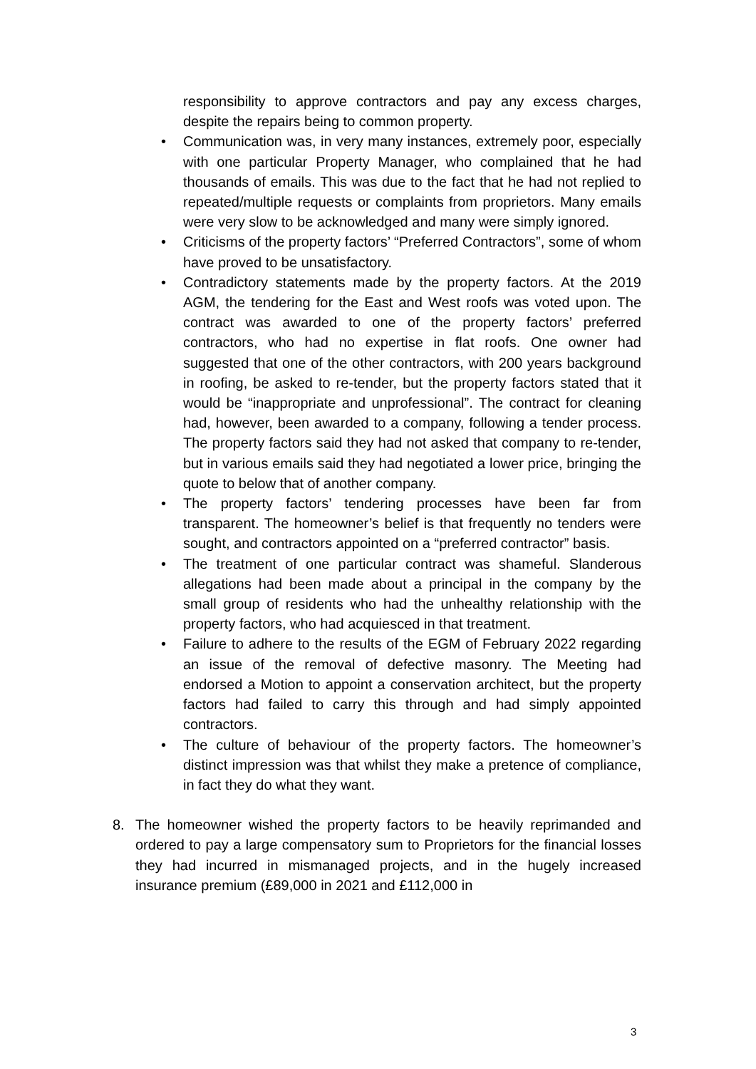responsibility to approve contractors and pay any excess charges, despite the repairs being to common property.
• Communication was, in very many instances, extremely poor, especially with one particular Property Manager, who complained that he had thousands of emails. This was due to the fact that he had not replied to repeated/multiple requests or complaints from proprietors. Many emails were very slow to be acknowledged and many were simply ignored.
• Criticisms of the property factors’ “Preferred Contractors”, some of whom have proved to be unsatisfactory.
• Contradictory statements made by the property factors. At the 2019 AGM, the tendering for the East and West roofs was voted upon. The contract was awarded to one of the property factors’ preferred contractors, who had no expertise in flat roofs. One owner had suggested that one of the other contractors, with 200 years background in roofing, be asked to re-tender, but the property factors stated that it would be “inappropriate and unprofessional”. The contract for cleaning had, however, been awarded to a company, following a tender process. The property factors said they had not asked that company to re-tender, but in various emails said they had negotiated a lower price, bringing the quote to below that of another company.
• The property factors’ tendering processes have been far from transparent. The homeowner’s belief is that frequently no tenders were sought, and contractors appointed on a “preferred contractor” basis.
• The treatment of one particular contract was shameful. Slanderous allegations had been made about a principal in the company by the small group of residents who had the unhealthy relationship with the property factors, who had acquiesced in that treatment.
• Failure to adhere to the results of the EGM of February 2022 regarding an issue of the removal of defective masonry. The Meeting had endorsed a Motion to appoint a conservation architect, but the property factors had failed to carry this through and had simply appointed contractors.
• The culture of behaviour of the property factors. The homeowner’s distinct impression was that whilst they make a pretence of compliance, in fact they do what they want.
8. The homeowner wished the property factors to be heavily reprimanded and ordered to pay a large compensatory sum to Proprietors for the financial losses they had incurred in mismanaged projects, and in the hugely increased insurance premium (£89,000 in 2021 and £112,000 in
3